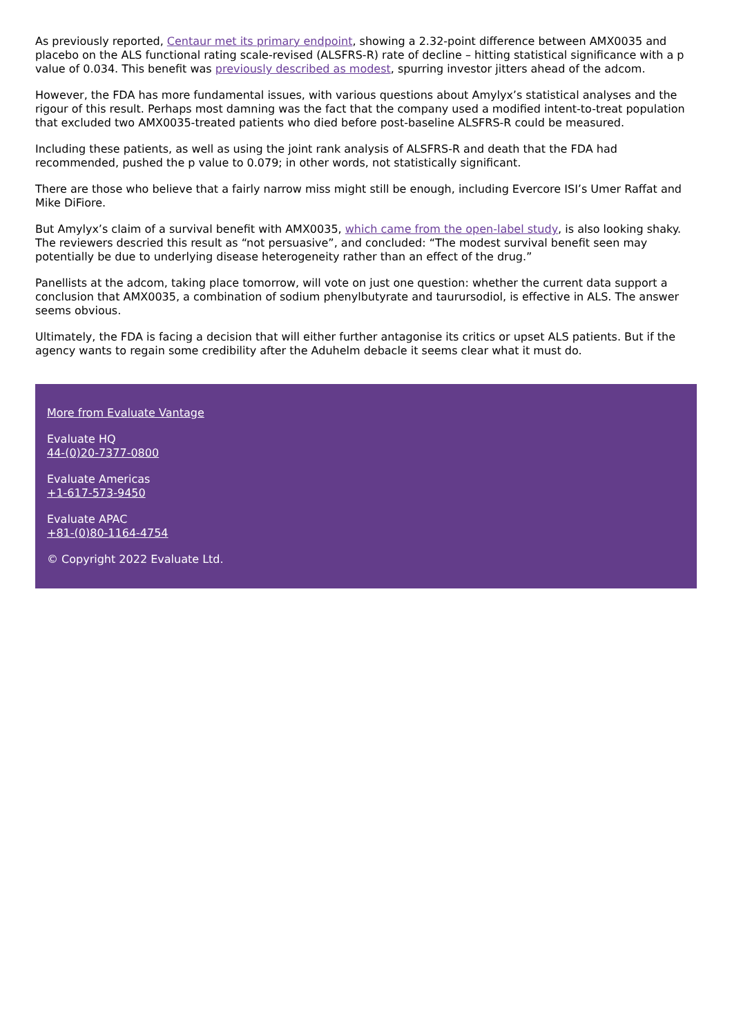As previously reported, Centaur met its primary endpoint, showing a 2.32-point difference between AMX0035 and placebo on the ALS functional rating scale-revised (ALSFRS-R) rate of decline – hitting statistical significance with a p value of 0.034. This benefit was previously described as modest, spurring investor jitters ahead of the adcom.
However, the FDA has more fundamental issues, with various questions about Amylyx’s statistical analyses and the rigour of this result. Perhaps most damning was the fact that the company used a modified intent-to-treat population that excluded two AMX0035-treated patients who died before post-baseline ALSFRS-R could be measured.
Including these patients, as well as using the joint rank analysis of ALSFRS-R and death that the FDA had recommended, pushed the p value to 0.079; in other words, not statistically significant.
There are those who believe that a fairly narrow miss might still be enough, including Evercore ISI’s Umer Raffat and Mike DiFiore.
But Amylyx’s claim of a survival benefit with AMX0035, which came from the open-label study, is also looking shaky. The reviewers descried this result as “not persuasive”, and concluded: “The modest survival benefit seen may potentially be due to underlying disease heterogeneity rather than an effect of the drug.”
Panellists at the adcom, taking place tomorrow, will vote on just one question: whether the current data support a conclusion that AMX0035, a combination of sodium phenylbutyrate and taurursodiol, is effective in ALS. The answer seems obvious.
Ultimately, the FDA is facing a decision that will either further antagonise its critics or upset ALS patients. But if the agency wants to regain some credibility after the Aduhelm debacle it seems clear what it must do.
More from Evaluate Vantage
Evaluate HQ
44-(0)20-7377-0800
Evaluate Americas
+1-617-573-9450
Evaluate APAC
+81-(0)80-1164-4754
© Copyright 2022 Evaluate Ltd.